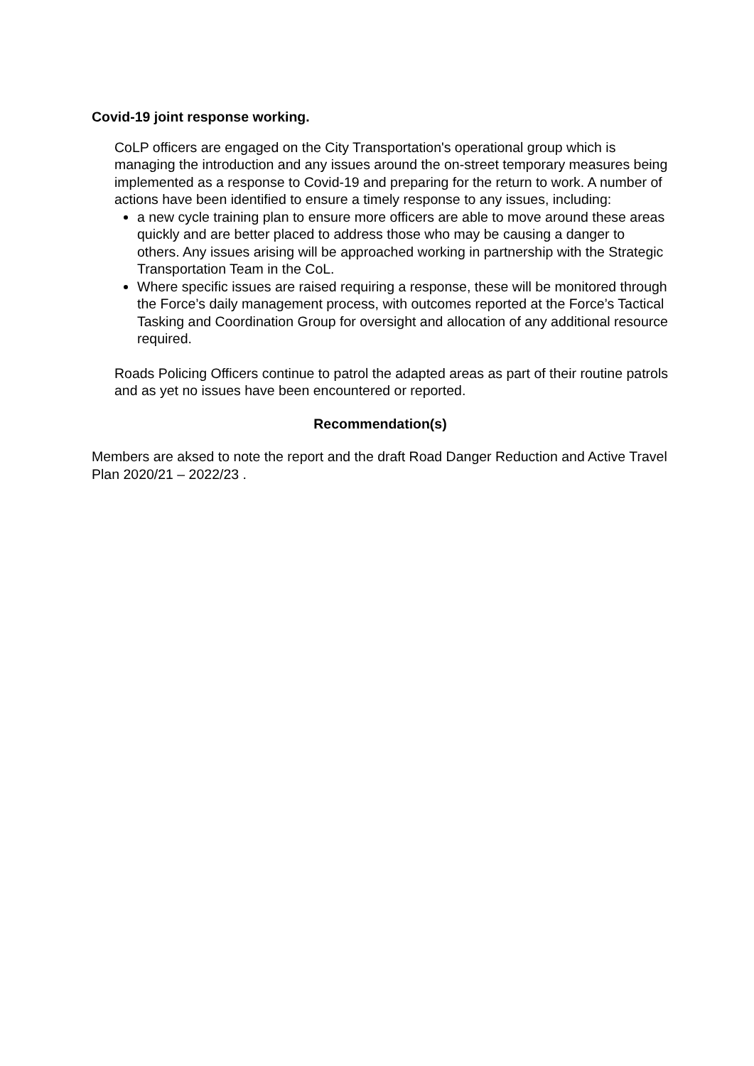Covid-19 joint response working.
CoLP officers are engaged on the City Transportation's operational group which is managing the introduction and any issues around the on-street temporary measures being implemented as a response to Covid-19 and preparing for the return to work. A number of actions have been identified to ensure a timely response to any issues, including:
a new cycle training plan to ensure more officers are able to move around these areas quickly and are better placed to address those who may be causing a danger to others. Any issues arising will be approached working in partnership with the Strategic Transportation Team in the CoL.
Where specific issues are raised requiring a response, these will be monitored through the Force’s daily management process, with outcomes reported at the Force’s Tactical Tasking and Coordination Group for oversight and allocation of any additional resource required.
Roads Policing Officers continue to patrol the adapted areas as part of their routine patrols and as yet no issues have been encountered or reported.
Recommendation(s)
Members are aksed to note the report and the draft Road Danger Reduction and Active Travel Plan 2020/21 – 2022/23 .